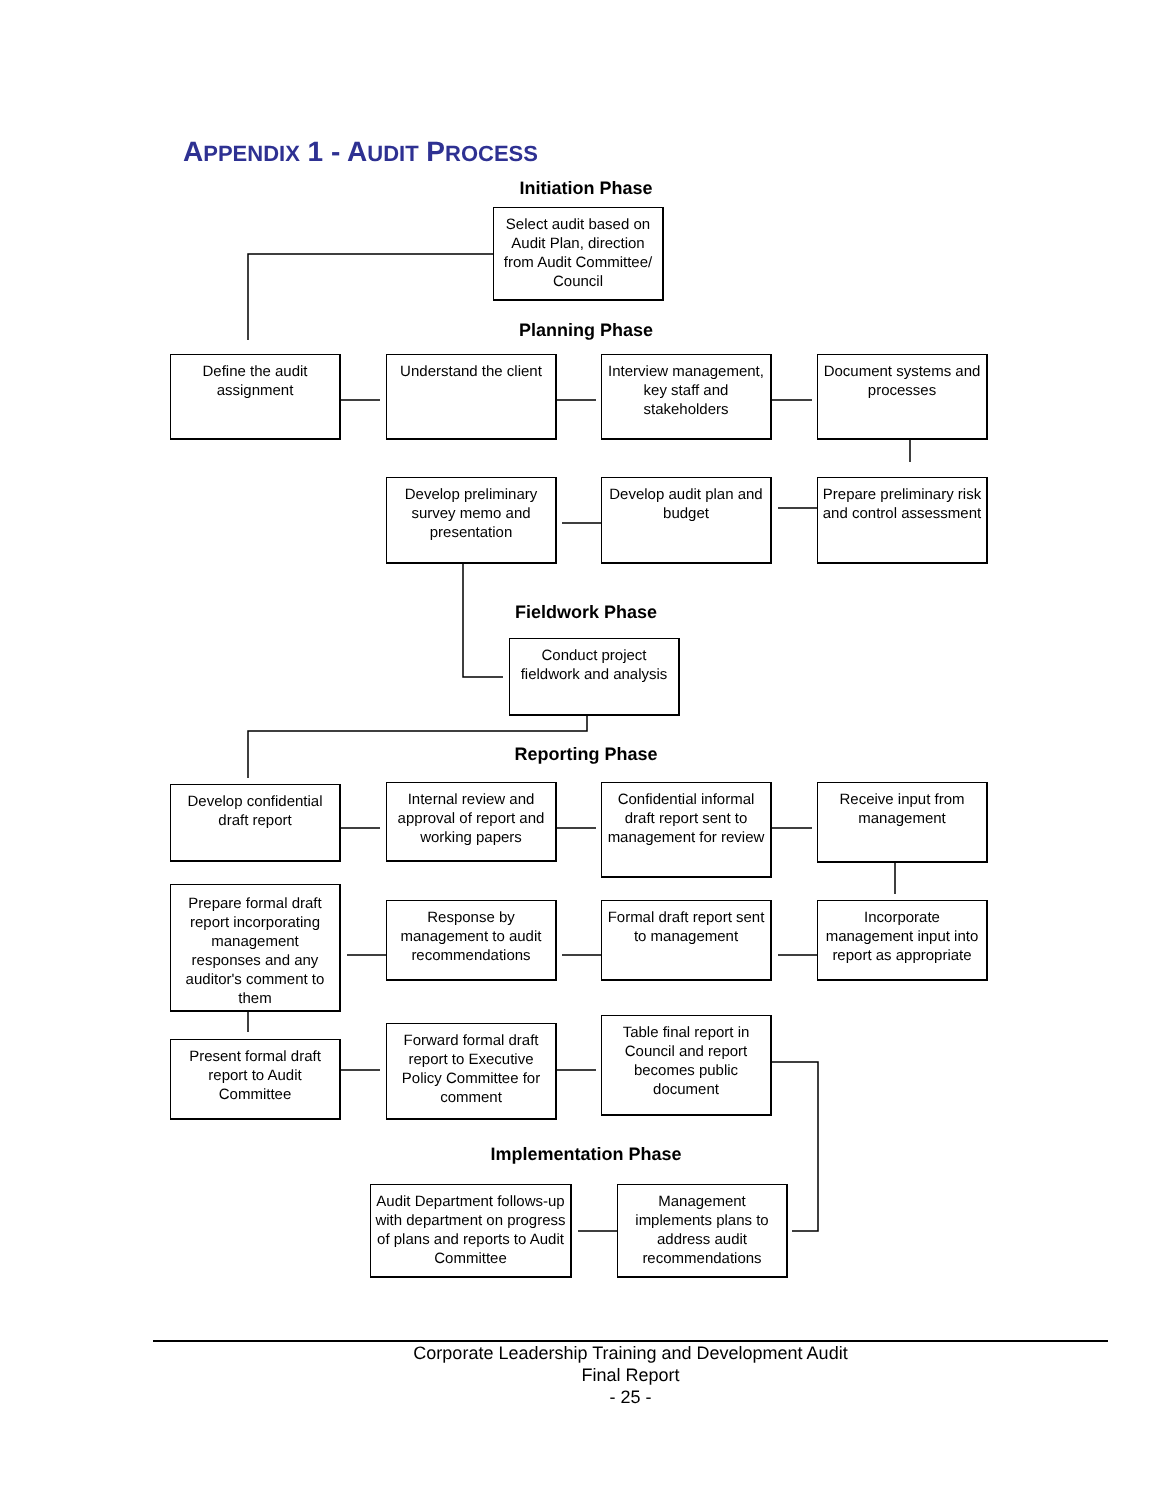APPENDIX 1 - AUDIT PROCESS
Initiation Phase
Select audit based on Audit Plan, direction from Audit Committee/ Council
Planning Phase
Define the audit assignment
Understand the client
Interview management, key staff and stakeholders
Document systems and processes
Develop preliminary survey memo and presentation
Develop audit plan and budget
Prepare preliminary risk and control assessment
Fieldwork Phase
Conduct project fieldwork and analysis
Reporting Phase
Develop confidential draft report
Internal review and approval of report and working papers
Confidential informal draft report sent to management for review
Receive input from management
Prepare formal draft report incorporating management responses and any auditor's comment to them
Response by management to audit recommendations
Formal draft report sent to management
Incorporate management input into report as appropriate
Present formal draft report to Audit Committee
Forward formal draft report to Executive Policy Committee for comment
Table final report in Council and report becomes public document
Implementation Phase
Audit Department follows-up with department on progress of plans and reports to Audit Committee
Management implements plans to address audit recommendations
Corporate Leadership Training and Development Audit
Final Report
- 25 -